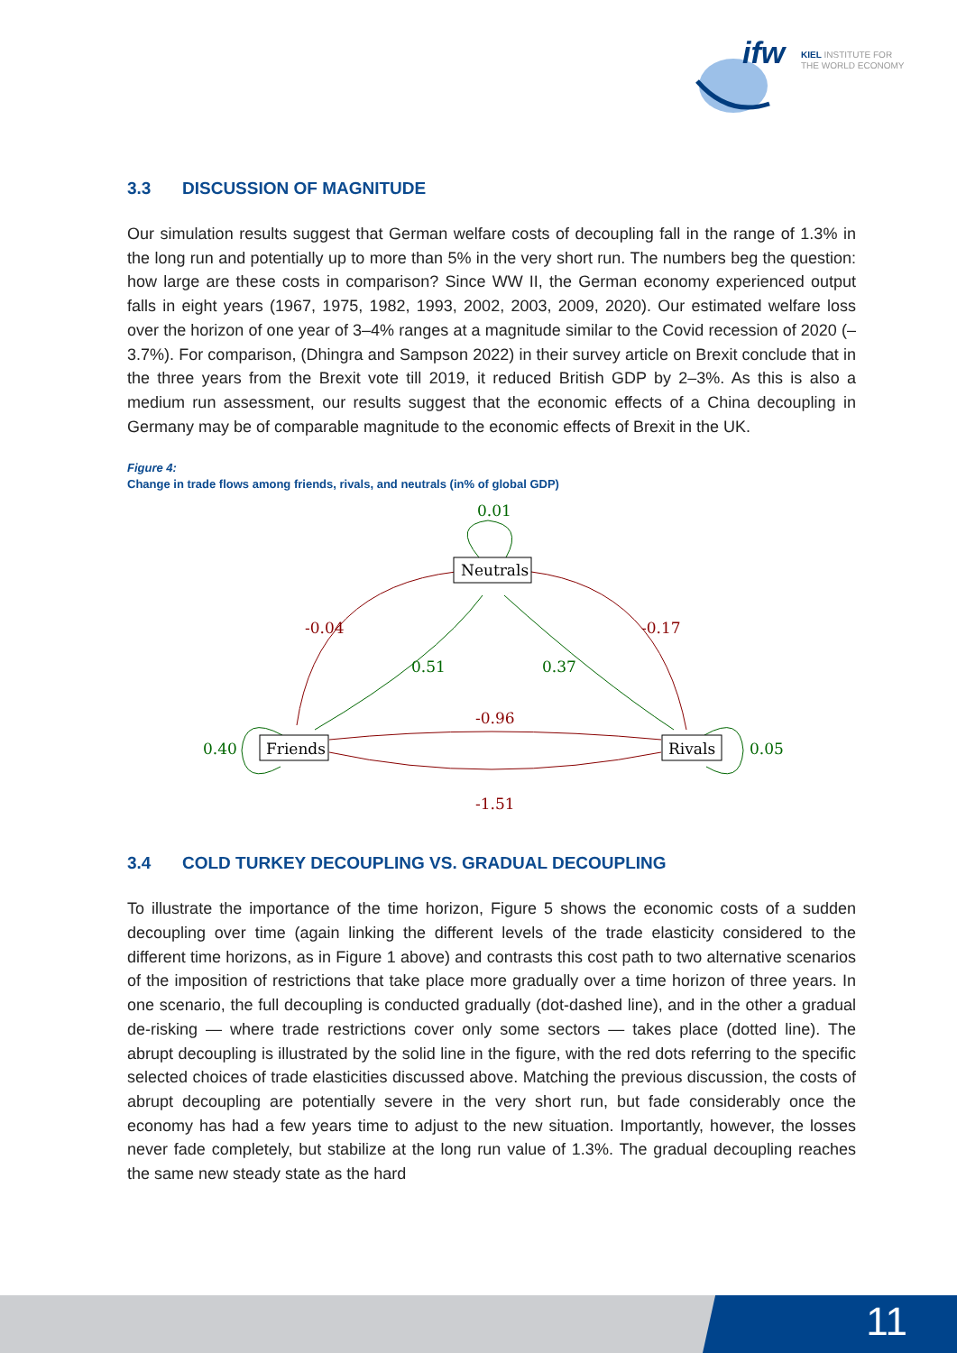ifw
KIEL INSTITUTE FOR
THE WORLD ECONOMY
3.3 DISCUSSION OF MAGNITUDE
Our simulation results suggest that German welfare costs of decoupling fall in the range of 1.3% in the long run and potentially up to more than 5% in the very short run. The numbers beg the question: how large are these costs in comparison? Since WW II, the German economy experienced output falls in eight years (1967, 1975, 1982, 1993, 2002, 2003, 2009, 2020). Our estimated welfare loss over the horizon of one year of 3–4% ranges at a magnitude similar to the Covid recession of 2020 (–3.7%). For comparison, (Dhingra and Sampson 2022) in their survey article on Brexit conclude that in the three years from the Brexit vote till 2019, it reduced British GDP by 2–3%. As this is also a medium run assessment, our results suggest that the economic effects of a China decoupling in Germany may be of comparable magnitude to the economic effects of Brexit in the UK.
Figure 4:
Change in trade flows among friends, rivals, and neutrals (in% of global GDP)
Neutrals
Friends
Rivals
0.01
0.51
0.37
0.40
0.05
-0.04
-0.17
-0.96
-1.51
3.4 COLD TURKEY DECOUPLING VS. GRADUAL DECOUPLING
To illustrate the importance of the time horizon, Figure 5 shows the economic costs of a sudden decoupling over time (again linking the different levels of the trade elasticity considered to the different time horizons, as in Figure 1 above) and contrasts this cost path to two alternative scenarios of the imposition of restrictions that take place more gradually over a time horizon of three years. In one scenario, the full decoupling is conducted gradually (dot-dashed line), and in the other a gradual de-risking — where trade restrictions cover only some sectors — takes place (dotted line). The abrupt decoupling is illustrated by the solid line in the figure, with the red dots referring to the specific selected choices of trade elasticities discussed above. Matching the previous discussion, the costs of abrupt decoupling are potentially severe in the very short run, but fade considerably once the economy has had a few years time to adjust to the new situation. Importantly, however, the losses never fade completely, but stabilize at the long run value of 1.3%. The gradual decoupling reaches the same new steady state as the hard
11